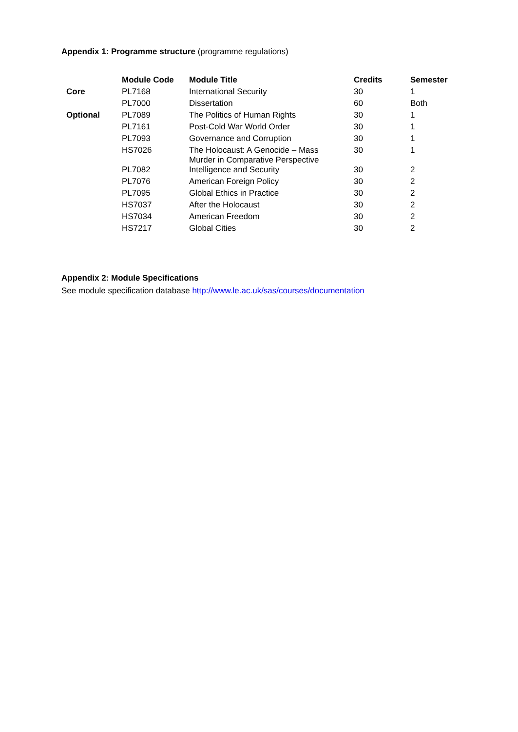Appendix 1: Programme structure (programme regulations)
| | Module Code | Module Title | Credits | Semester |
| --- | --- | --- | --- | --- |
| Core | PL7168 | International Security | 30 | 1 |
| | PL7000 | Dissertation | 60 | Both |
| Optional | PL7089 | The Politics of Human Rights | 30 | 1 |
| | PL7161 | Post-Cold War World Order | 30 | 1 |
| | PL7093 | Governance and Corruption | 30 | 1 |
| | HS7026 | The Holocaust: A Genocide – Mass Murder in Comparative Perspective | 30 | 1 |
| | PL7082 | Intelligence and Security | 30 | 2 |
| | PL7076 | American Foreign Policy | 30 | 2 |
| | PL7095 | Global Ethics in Practice | 30 | 2 |
| | HS7037 | After the Holocaust | 30 | 2 |
| | HS7034 | American Freedom | 30 | 2 |
| | HS7217 | Global Cities | 30 | 2 |
Appendix 2: Module Specifications
See module specification database http://www.le.ac.uk/sas/courses/documentation